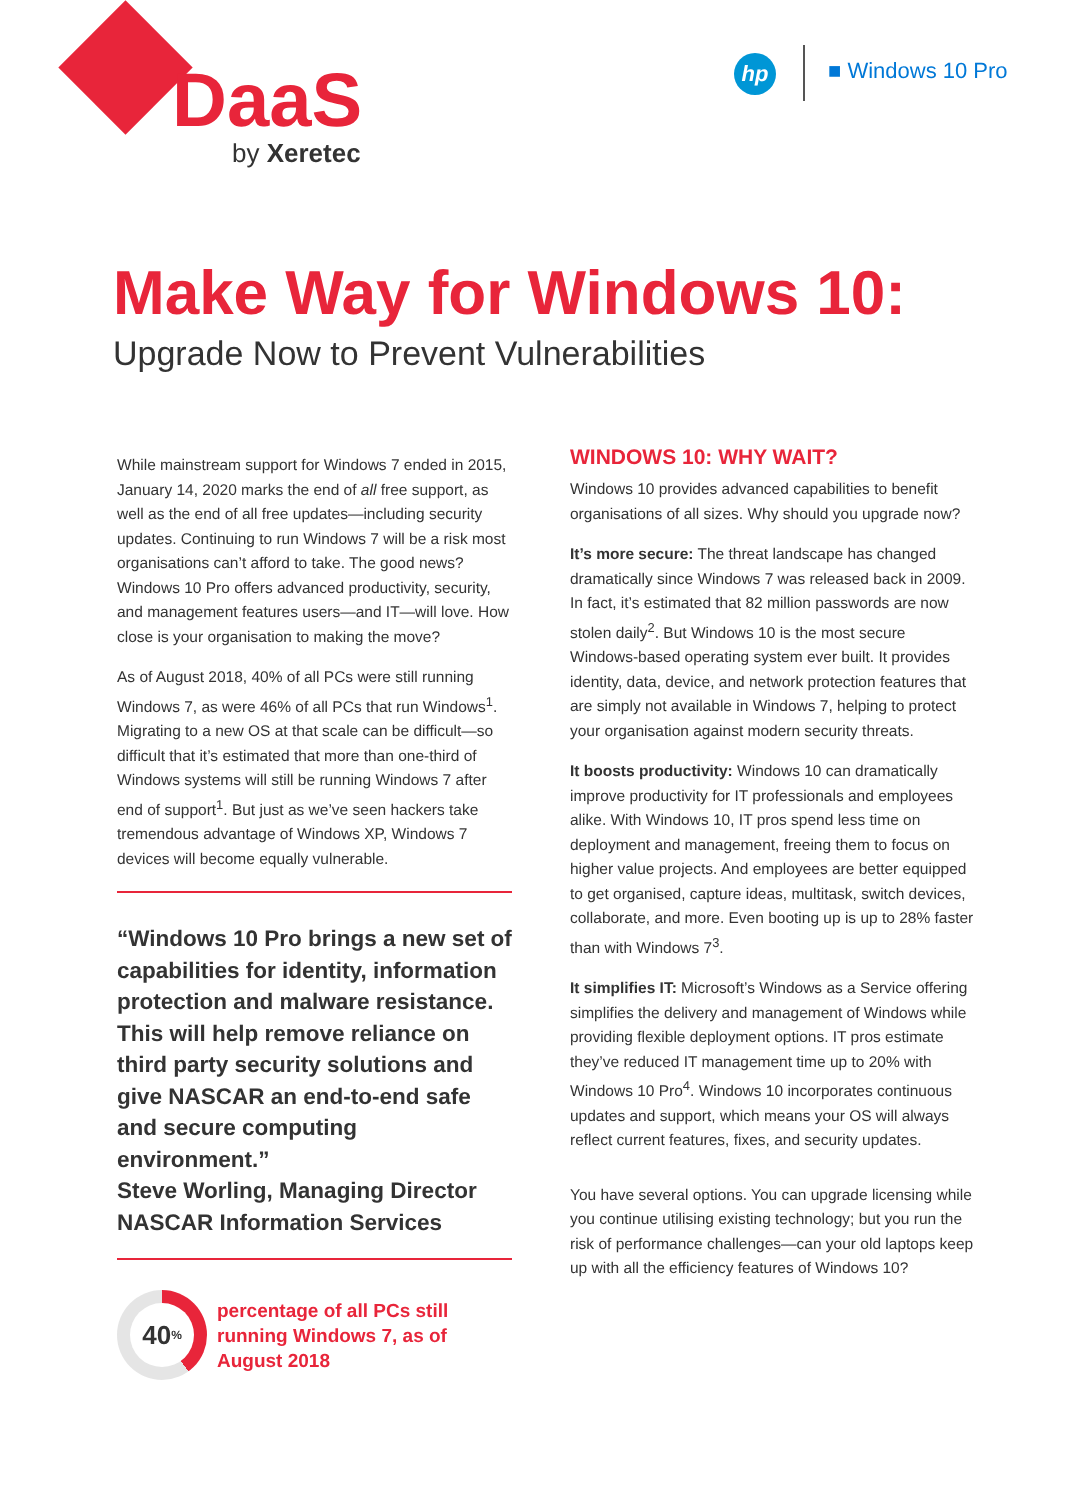DaaS
by Xeretec
hp ■ Windows 10 Pro
Make Way for Windows 10:
Upgrade Now to Prevent Vulnerabilities
While mainstream support for Windows 7 ended in 2015, January 14, 2020 marks the end of all free support, as well as the end of all free updates—including security updates. Continuing to run Windows 7 will be a risk most organisations can’t afford to take. The good news? Windows 10 Pro offers advanced productivity, security, and management features users—and IT—will love. How close is your organisation to making the move?
As of August 2018, 40% of all PCs were still running Windows 7, as were 46% of all PCs that run Windows<sup>1</sup>. Migrating to a new OS at that scale can be difficult—so difficult that it’s estimated that more than one-third of Windows systems will still be running Windows 7 after end of support<sup>1</sup>. But just as we’ve seen hackers take tremendous advantage of Windows XP, Windows 7 devices will become equally vulnerable.
“Windows 10 Pro brings a new set of capabilities for identity, information protection and malware resistance. This will help remove reliance on third party security solutions and give NASCAR an end-to-end safe and secure computing environment.”
Steve Worling, Managing Director
NASCAR Information Services
40<sup>%</sup>
percentage of all PCs still running Windows 7, as of August 2018
WINDOWS 10: WHY WAIT?
Windows 10 provides advanced capabilities to benefit organisations of all sizes. Why should you upgrade now?
It’s more secure: The threat landscape has changed dramatically since Windows 7 was released back in 2009. In fact, it’s estimated that 82 million passwords are now stolen daily<sup>2</sup>. But Windows 10 is the most secure Windows-based operating system ever built. It provides identity, data, device, and network protection features that are simply not available in Windows 7, helping to protect your organisation against modern security threats.
It boosts productivity: Windows 10 can dramatically improve productivity for IT professionals and employees alike. With Windows 10, IT pros spend less time on deployment and management, freeing them to focus on higher value projects. And employees are better equipped to get organised, capture ideas, multitask, switch devices, collaborate, and more. Even booting up is up to 28% faster than with Windows 7<sup>3</sup>.
It simplifies IT: Microsoft’s Windows as a Service offering simplifies the delivery and management of Windows while providing flexible deployment options. IT pros estimate they’ve reduced IT management time up to 20% with Windows 10 Pro<sup>4</sup>. Windows 10 incorporates continuous updates and support, which means your OS will always reflect current features, fixes, and security updates.
You have several options. You can upgrade licensing while you continue utilising existing technology; but you run the risk of performance challenges—can your old laptops keep up with all the efficiency features of Windows 10?